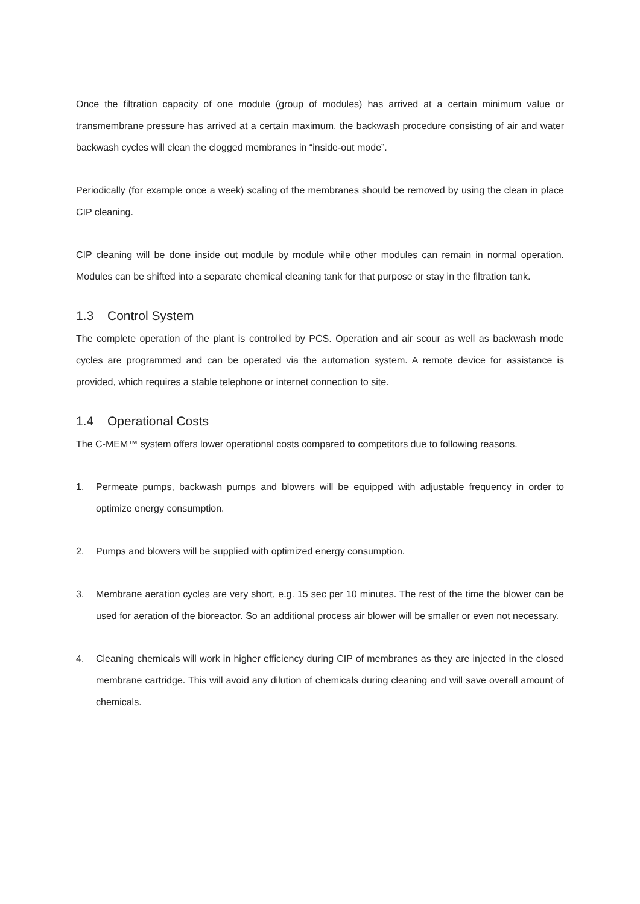Once the filtration capacity of one module (group of modules) has arrived at a certain minimum value or transmembrane pressure has arrived at a certain maximum, the backwash procedure consisting of air and water backwash cycles will clean the clogged membranes in “inside-out mode”.
Periodically (for example once a week) scaling of the membranes should be removed by using the clean in place CIP cleaning.
CIP cleaning will be done inside out module by module while other modules can remain in normal operation. Modules can be shifted into a separate chemical cleaning tank for that purpose or stay in the filtration tank.
1.3 Control System
The complete operation of the plant is controlled by PCS. Operation and air scour as well as backwash mode cycles are programmed and can be operated via the automation system. A remote device for assistance is provided, which requires a stable telephone or internet connection to site.
1.4 Operational Costs
The C-MEM™ system offers lower operational costs compared to competitors due to following reasons.
1. Permeate pumps, backwash pumps and blowers will be equipped with adjustable frequency in order to optimize energy consumption.
2. Pumps and blowers will be supplied with optimized energy consumption.
3. Membrane aeration cycles are very short, e.g. 15 sec per 10 minutes. The rest of the time the blower can be used for aeration of the bioreactor. So an additional process air blower will be smaller or even not necessary.
4. Cleaning chemicals will work in higher efficiency during CIP of membranes as they are injected in the closed membrane cartridge. This will avoid any dilution of chemicals during cleaning and will save overall amount of chemicals.